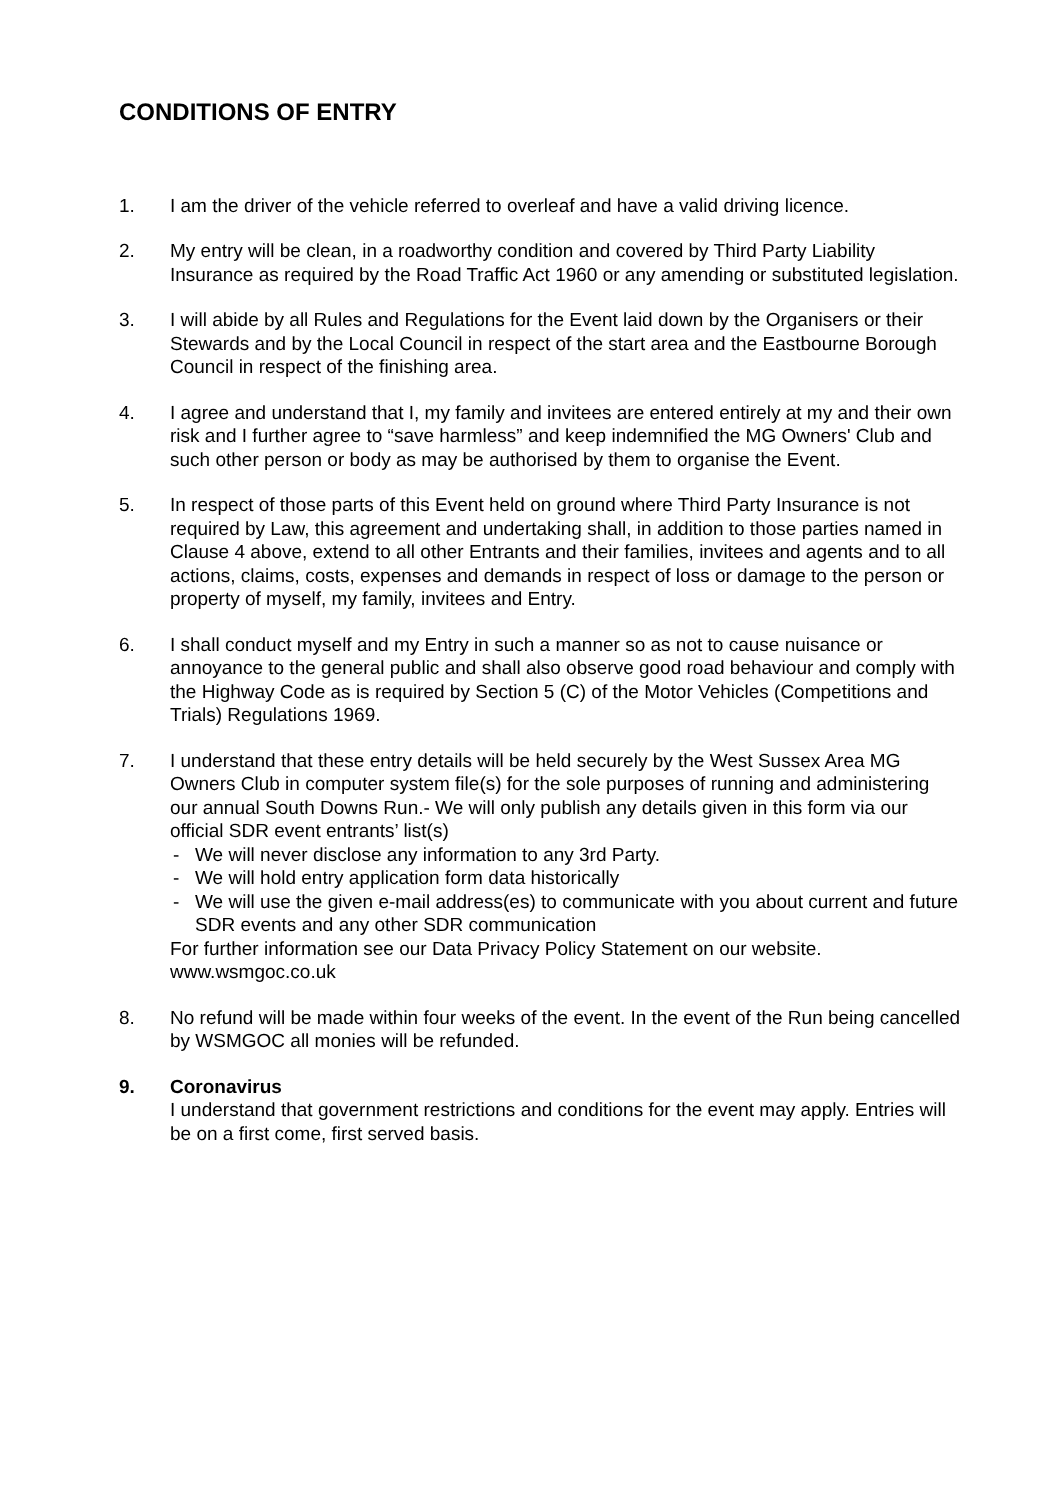CONDITIONS OF ENTRY
1. I am the driver of the vehicle referred to overleaf and have a valid driving licence.
2. My entry will be clean, in a roadworthy condition and covered by Third Party Liability Insurance as required by the Road Traffic Act 1960 or any amending or substituted legislation.
3. I will abide by all Rules and Regulations for the Event laid down by the Organisers or their Stewards and by the Local Council in respect of the start area and the Eastbourne Borough Council in respect of the finishing area.
4. I agree and understand that I, my family and invitees are entered entirely at my and their own risk and I further agree to “save harmless” and keep indemnified the MG Owners' Club and such other person or body as may be authorised by them to organise the Event.
5. In respect of those parts of this Event held on ground where Third Party Insurance is not required by Law, this agreement and undertaking shall, in addition to those parties named in Clause 4 above, extend to all other Entrants and their families, invitees and agents and to all actions, claims, costs, expenses and demands in respect of loss or damage to the person or property of myself, my family, invitees and Entry.
6. I shall conduct myself and my Entry in such a manner so as not to cause nuisance or annoyance to the general public and shall also observe good road behaviour and comply with the Highway Code as is required by Section 5 (C) of the Motor Vehicles (Competitions and Trials) Regulations 1969.
7. I understand that these entry details will be held securely by the West Sussex Area MG Owners Club in computer system file(s) for the sole purposes of running and administering our annual South Downs Run.- We will only publish any details given in this form via our official SDR event entrants’ list(s)
- We will never disclose any information to any 3rd Party.
- We will hold entry application form data historically
- We will use the given e-mail address(es) to communicate with you about current and future SDR events and any other SDR communication
For further information see our Data Privacy Policy Statement on our website. www.wsmgoc.co.uk
8. No refund will be made within four weeks of the event. In the event of the Run being cancelled by WSMGOC all monies will be refunded.
9. Coronavirus
I understand that government restrictions and conditions for the event may apply. Entries will be on a first come, first served basis.